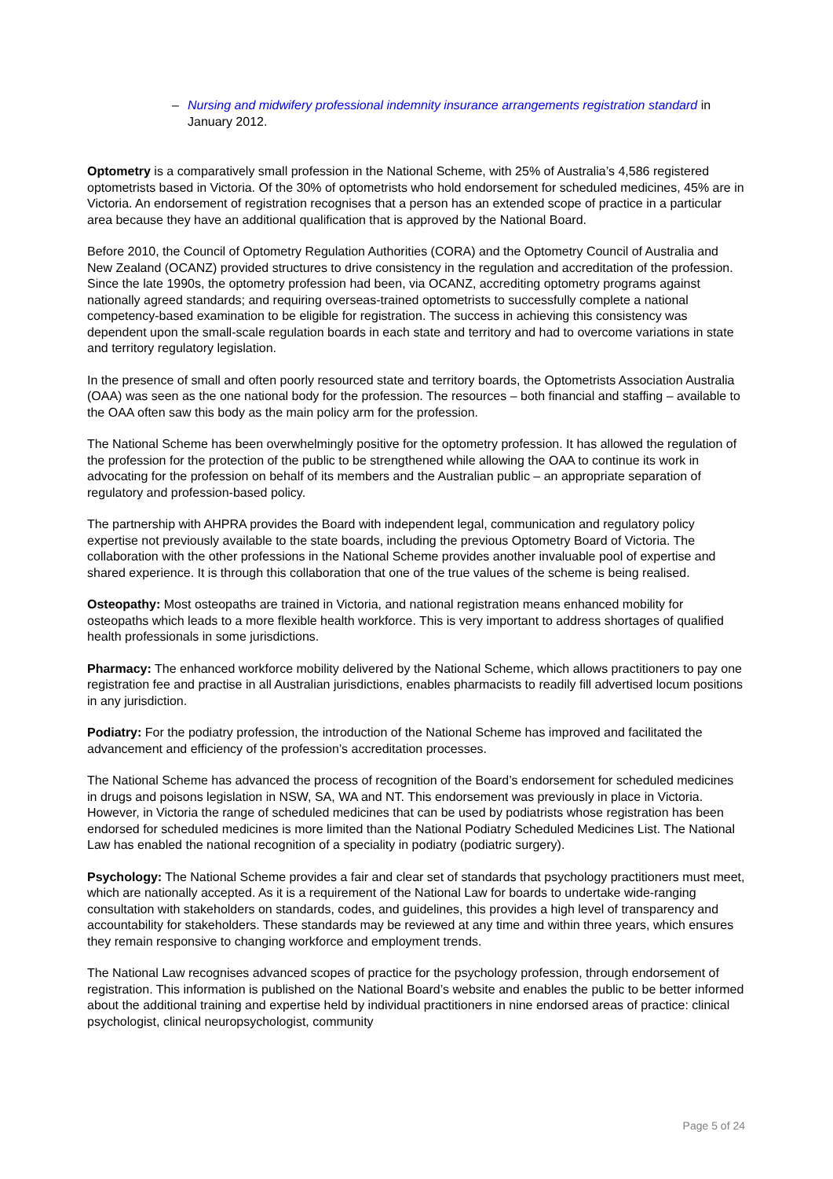– Nursing and midwifery professional indemnity insurance arrangements registration standard in January 2012.
Optometry is a comparatively small profession in the National Scheme, with 25% of Australia’s 4,586 registered optometrists based in Victoria. Of the 30% of optometrists who hold endorsement for scheduled medicines, 45% are in Victoria. An endorsement of registration recognises that a person has an extended scope of practice in a particular area because they have an additional qualification that is approved by the National Board.
Before 2010, the Council of Optometry Regulation Authorities (CORA) and the Optometry Council of Australia and New Zealand (OCANZ) provided structures to drive consistency in the regulation and accreditation of the profession. Since the late 1990s, the optometry profession had been, via OCANZ, accrediting optometry programs against nationally agreed standards; and requiring overseas-trained optometrists to successfully complete a national competency-based examination to be eligible for registration. The success in achieving this consistency was dependent upon the small-scale regulation boards in each state and territory and had to overcome variations in state and territory regulatory legislation.
In the presence of small and often poorly resourced state and territory boards, the Optometrists Association Australia (OAA) was seen as the one national body for the profession. The resources – both financial and staffing – available to the OAA often saw this body as the main policy arm for the profession.
The National Scheme has been overwhelmingly positive for the optometry profession. It has allowed the regulation of the profession for the protection of the public to be strengthened while allowing the OAA to continue its work in advocating for the profession on behalf of its members and the Australian public – an appropriate separation of regulatory and profession-based policy.
The partnership with AHPRA provides the Board with independent legal, communication and regulatory policy expertise not previously available to the state boards, including the previous Optometry Board of Victoria. The collaboration with the other professions in the National Scheme provides another invaluable pool of expertise and shared experience. It is through this collaboration that one of the true values of the scheme is being realised.
Osteopathy: Most osteopaths are trained in Victoria, and national registration means enhanced mobility for osteopaths which leads to a more flexible health workforce. This is very important to address shortages of qualified health professionals in some jurisdictions.
Pharmacy: The enhanced workforce mobility delivered by the National Scheme, which allows practitioners to pay one registration fee and practise in all Australian jurisdictions, enables pharmacists to readily fill advertised locum positions in any jurisdiction.
Podiatry: For the podiatry profession, the introduction of the National Scheme has improved and facilitated the advancement and efficiency of the profession’s accreditation processes.
The National Scheme has advanced the process of recognition of the Board’s endorsement for scheduled medicines in drugs and poisons legislation in NSW, SA, WA and NT. This endorsement was previously in place in Victoria. However, in Victoria the range of scheduled medicines that can be used by podiatrists whose registration has been endorsed for scheduled medicines is more limited than the National Podiatry Scheduled Medicines List. The National Law has enabled the national recognition of a speciality in podiatry (podiatric surgery).
Psychology: The National Scheme provides a fair and clear set of standards that psychology practitioners must meet, which are nationally accepted. As it is a requirement of the National Law for boards to undertake wide-ranging consultation with stakeholders on standards, codes, and guidelines, this provides a high level of transparency and accountability for stakeholders. These standards may be reviewed at any time and within three years, which ensures they remain responsive to changing workforce and employment trends.
The National Law recognises advanced scopes of practice for the psychology profession, through endorsement of registration. This information is published on the National Board’s website and enables the public to be better informed about the additional training and expertise held by individual practitioners in nine endorsed areas of practice: clinical psychologist, clinical neuropsychologist, community
Page 5 of 24